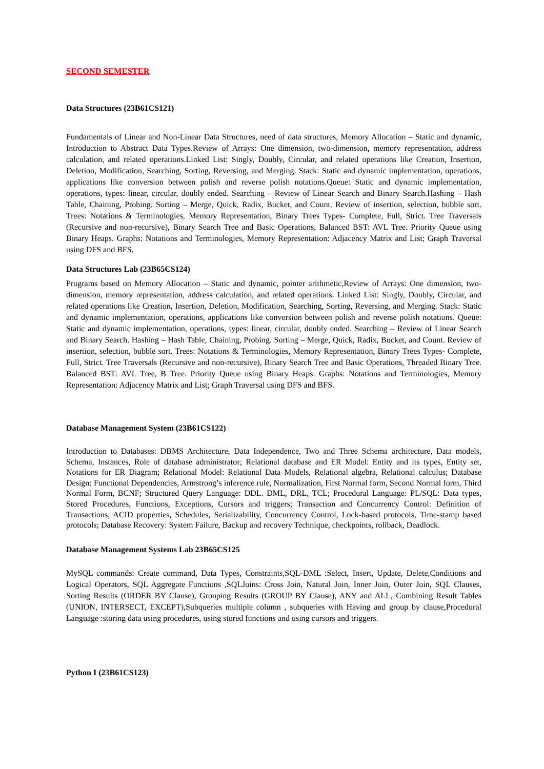SECOND SEMESTER
Data Structures (23B61CS121)
Fundamentals of Linear and Non-Linear Data Structures, need of data structures, Memory Allocation – Static and dynamic, Introduction to Abstract Data Types.Review of Arrays: One dimension, two-dimension, memory representation, address calculation, and related operations.Linked List: Singly, Doubly, Circular, and related operations like Creation, Insertion, Deletion, Modification, Searching, Sorting, Reversing, and Merging. Stack: Static and dynamic implementation, operations, applications like conversion between polish and reverse polish notations.Queue: Static and dynamic implementation, operations, types: linear, circular, doubly ended. Searching – Review of Linear Search and Binary Search.Hashing – Hash Table, Chaining, Probing. Sorting – Merge, Quick, Radix, Bucket, and Count. Review of insertion, selection, bubble sort. Trees: Notations & Terminologies, Memory Representation, Binary Trees Types- Complete, Full, Strict. Tree Traversals (Recursive and non-recursive), Binary Search Tree and Basic Operations, Balanced BST: AVL Tree. Priority Queue using Binary Heaps. Graphs: Notations and Terminologies, Memory Representation: Adjacency Matrix and List; Graph Traversal using DFS and BFS.
Data Structures Lab (23B65CS124)
Programs based on Memory Allocation – Static and dynamic, pointer arithmetic,Review of Arrays: One dimension, two-dimension, memory representation, address calculation, and related operations. Linked List: Singly, Doubly, Circular, and related operations like Creation, Insertion, Deletion, Modification, Searching, Sorting, Reversing, and Merging. Stack: Static and dynamic implementation, operations, applications like conversion between polish and reverse polish notations. Queue: Static and dynamic implementation, operations, types: linear, circular, doubly ended. Searching – Review of Linear Search and Binary Search. Hashing – Hash Table, Chaining, Probing. Sorting – Merge, Quick, Radix, Bucket, and Count. Review of insertion, selection, bubble sort. Trees: Notations & Terminologies, Memory Representation, Binary Trees Types- Complete, Full, Strict. Tree Traversals (Recursive and non-recursive), Binary Search Tree and Basic Operations, Threaded Binary Tree. Balanced BST: AVL Tree, B Tree. Priority Queue using Binary Heaps. Graphs: Notations and Terminologies, Memory Representation: Adjacency Matrix and List; Graph Traversal using DFS and BFS.
Database Management System (23B61CS122)
Introduction to Databases: DBMS Architecture, Data Independence, Two and Three Schema architecture, Data models, Schema, Instances, Role of database administrator; Relational database and ER Model: Entity and its types, Entity set, Notations for ER Diagram; Relational Model: Relational Data Models, Relational algebra, Relational calculus; Database Design: Functional Dependencies, Armstrong’s inference rule, Normalization, First Normal form, Second Normal form, Third Normal Form, BCNF; Structured Query Language: DDL. DML, DRL, TCL; Procedural Language: PL/SQL: Data types, Stored Procedures, Functions, Exceptions, Cursors and triggers; Transaction and Concurrency Control: Definition of Transactions, ACID properties, Schedules, Serializability, Concurrency Control, Lock-based protocols, Time-stamp based protocols; Database Recovery: System Failure, Backup and recovery Technique, checkpoints, rollback, Deadlock.
Database Management Systems Lab 23B65CS125
MySQL commands: Create command, Data Types, Constraints,SQL-DML :Select, Insert, Update, Delete,Conditions and Logical Operators, SQL Aggregate Functions ,SQLJoins: Cross Join, Natural Join, Inner Join, Outer Join, SQL Clauses, Sorting Results (ORDER BY Clause), Grouping Results (GROUP BY Clause), ANY and ALL, Combining Result Tables (UNION, INTERSECT, EXCEPT),Subqueries multiple column , subqueries with Having and group by clause,Procedural Language :storing data using procedures, using stored functions and using cursors and triggers.
Python I (23B61CS123)